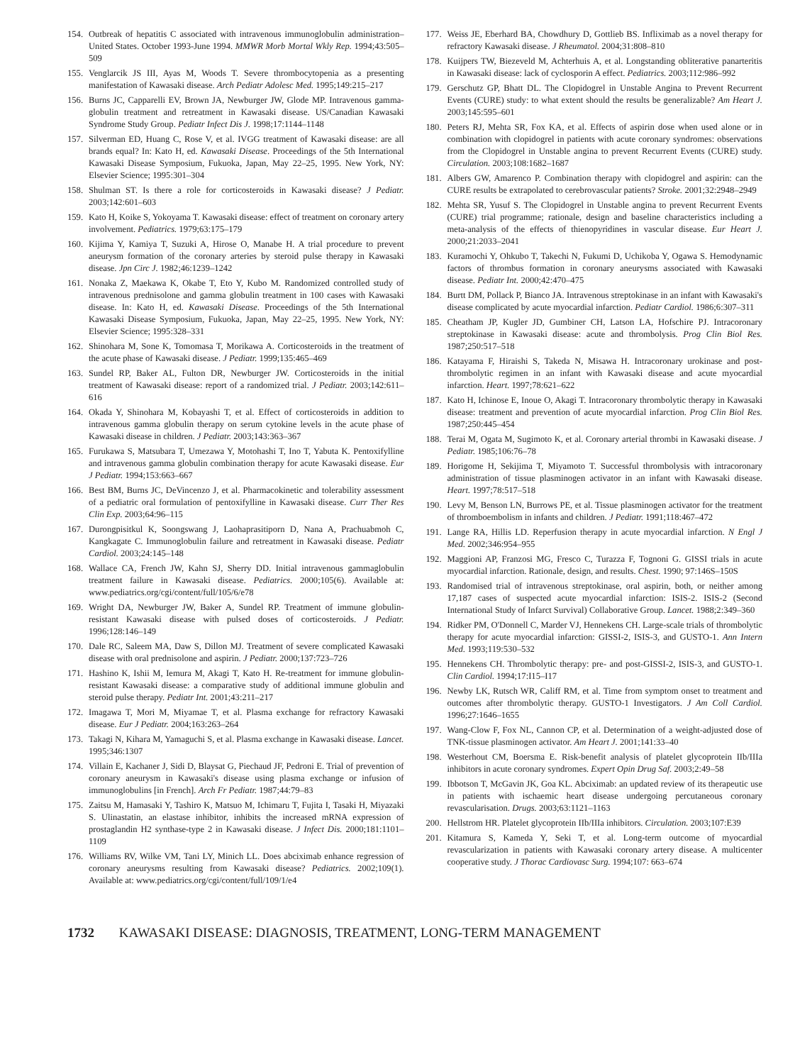154. Outbreak of hepatitis C associated with intravenous immunoglobulin administration–United States. October 1993-June 1994. MMWR Morb Mortal Wkly Rep. 1994;43:505–509
155. Venglarcik JS III, Ayas M, Woods T. Severe thrombocytopenia as a presenting manifestation of Kawasaki disease. Arch Pediatr Adolesc Med. 1995;149:215–217
156. Burns JC, Capparelli EV, Brown JA, Newburger JW, Glode MP. Intravenous gamma-globulin treatment and retreatment in Kawasaki disease. US/Canadian Kawasaki Syndrome Study Group. Pediatr Infect Dis J. 1998;17:1144–1148
157. Silverman ED, Huang C, Rose V, et al. IVGG treatment of Kawasaki disease: are all brands equal? In: Kato H, ed. Kawasaki Disease. Proceedings of the 5th International Kawasaki Disease Symposium, Fukuoka, Japan, May 22–25, 1995. New York, NY: Elsevier Science; 1995:301–304
158. Shulman ST. Is there a role for corticosteroids in Kawasaki disease? J Pediatr. 2003;142:601–603
159. Kato H, Koike S, Yokoyama T. Kawasaki disease: effect of treatment on coronary artery involvement. Pediatrics. 1979;63:175–179
160. Kijima Y, Kamiya T, Suzuki A, Hirose O, Manabe H. A trial procedure to prevent aneurysm formation of the coronary arteries by steroid pulse therapy in Kawasaki disease. Jpn Circ J. 1982;46:1239–1242
161. Nonaka Z, Maekawa K, Okabe T, Eto Y, Kubo M. Randomized controlled study of intravenous prednisolone and gamma globulin treatment in 100 cases with Kawasaki disease. In: Kato H, ed. Kawasaki Disease. Proceedings of the 5th International Kawasaki Disease Symposium, Fukuoka, Japan, May 22–25, 1995. New York, NY: Elsevier Science; 1995:328–331
162. Shinohara M, Sone K, Tomomasa T, Morikawa A. Corticosteroids in the treatment of the acute phase of Kawasaki disease. J Pediatr. 1999;135:465–469
163. Sundel RP, Baker AL, Fulton DR, Newburger JW. Corticosteroids in the initial treatment of Kawasaki disease: report of a randomized trial. J Pediatr. 2003;142:611–616
164. Okada Y, Shinohara M, Kobayashi T, et al. Effect of corticosteroids in addition to intravenous gamma globulin therapy on serum cytokine levels in the acute phase of Kawasaki disease in children. J Pediatr. 2003;143:363–367
165. Furukawa S, Matsubara T, Umezawa Y, Motohashi T, Ino T, Yabuta K. Pentoxifylline and intravenous gamma globulin combination therapy for acute Kawasaki disease. Eur J Pediatr. 1994;153:663–667
166. Best BM, Burns JC, DeVincenzo J, et al. Pharmacokinetic and tolerability assessment of a pediatric oral formulation of pentoxifylline in Kawasaki disease. Curr Ther Res Clin Exp. 2003;64:96–115
167. Durongpisitkul K, Soongswang J, Laohaprasitiporn D, Nana A, Prachuabmoh C, Kangkagate C. Immunoglobulin failure and retreatment in Kawasaki disease. Pediatr Cardiol. 2003;24:145–148
168. Wallace CA, French JW, Kahn SJ, Sherry DD. Initial intravenous gammaglobulin treatment failure in Kawasaki disease. Pediatrics. 2000;105(6). Available at: www.pediatrics.org/cgi/content/full/105/6/e78
169. Wright DA, Newburger JW, Baker A, Sundel RP. Treatment of immune globulin-resistant Kawasaki disease with pulsed doses of corticosteroids. J Pediatr. 1996;128:146–149
170. Dale RC, Saleem MA, Daw S, Dillon MJ. Treatment of severe complicated Kawasaki disease with oral prednisolone and aspirin. J Pediatr. 2000;137:723–726
171. Hashino K, Ishii M, Iemura M, Akagi T, Kato H. Re-treatment for immune globulin-resistant Kawasaki disease: a comparative study of additional immune globulin and steroid pulse therapy. Pediatr Int. 2001;43:211–217
172. Imagawa T, Mori M, Miyamae T, et al. Plasma exchange for refractory Kawasaki disease. Eur J Pediatr. 2004;163:263–264
173. Takagi N, Kihara M, Yamaguchi S, et al. Plasma exchange in Kawasaki disease. Lancet. 1995;346:1307
174. Villain E, Kachaner J, Sidi D, Blaysat G, Piechaud JF, Pedroni E. Trial of prevention of coronary aneurysm in Kawasaki's disease using plasma exchange or infusion of immunoglobulins [in French]. Arch Fr Pediatr. 1987;44:79–83
175. Zaitsu M, Hamasaki Y, Tashiro K, Matsuo M, Ichimaru T, Fujita I, Tasaki H, Miyazaki S. Ulinastatin, an elastase inhibitor, inhibits the increased mRNA expression of prostaglandin H2 synthase-type 2 in Kawasaki disease. J Infect Dis. 2000;181:1101–1109
176. Williams RV, Wilke VM, Tani LY, Minich LL. Does abciximab enhance regression of coronary aneurysms resulting from Kawasaki disease? Pediatrics. 2002;109(1). Available at: www.pediatrics.org/cgi/content/full/109/1/e4
177. Weiss JE, Eberhard BA, Chowdhury D, Gottlieb BS. Infliximab as a novel therapy for refractory Kawasaki disease. J Rheumatol. 2004;31:808–810
178. Kuijpers TW, Biezeveld M, Achterhuis A, et al. Longstanding obliterative panarteritis in Kawasaki disease: lack of cyclosporin A effect. Pediatrics. 2003;112:986–992
179. Gerschutz GP, Bhatt DL. The Clopidogrel in Unstable Angina to Prevent Recurrent Events (CURE) study: to what extent should the results be generalizable? Am Heart J. 2003;145:595–601
180. Peters RJ, Mehta SR, Fox KA, et al. Effects of aspirin dose when used alone or in combination with clopidogrel in patients with acute coronary syndromes: observations from the Clopidogrel in Unstable angina to prevent Recurrent Events (CURE) study. Circulation. 2003;108:1682–1687
181. Albers GW, Amarenco P. Combination therapy with clopidogrel and aspirin: can the CURE results be extrapolated to cerebrovascular patients? Stroke. 2001;32:2948–2949
182. Mehta SR, Yusuf S. The Clopidogrel in Unstable angina to prevent Recurrent Events (CURE) trial programme; rationale, design and baseline characteristics including a meta-analysis of the effects of thienopyridines in vascular disease. Eur Heart J. 2000;21:2033–2041
183. Kuramochi Y, Ohkubo T, Takechi N, Fukumi D, Uchikoba Y, Ogawa S. Hemodynamic factors of thrombus formation in coronary aneurysms associated with Kawasaki disease. Pediatr Int. 2000;42:470–475
184. Burtt DM, Pollack P, Bianco JA. Intravenous streptokinase in an infant with Kawasaki's disease complicated by acute myocardial infarction. Pediatr Cardiol. 1986;6:307–311
185. Cheatham JP, Kugler JD, Gumbiner CH, Latson LA, Hofschire PJ. Intracoronary streptokinase in Kawasaki disease: acute and thrombolysis. Prog Clin Biol Res. 1987;250:517–518
186. Katayama F, Hiraishi S, Takeda N, Misawa H. Intracoronary urokinase and post-thrombolytic regimen in an infant with Kawasaki disease and acute myocardial infarction. Heart. 1997;78:621–622
187. Kato H, Ichinose E, Inoue O, Akagi T. Intracoronary thrombolytic therapy in Kawasaki disease: treatment and prevention of acute myocardial infarction. Prog Clin Biol Res. 1987;250:445–454
188. Terai M, Ogata M, Sugimoto K, et al. Coronary arterial thrombi in Kawasaki disease. J Pediatr. 1985;106:76–78
189. Horigome H, Sekijima T, Miyamoto T. Successful thrombolysis with intracoronary administration of tissue plasminogen activator in an infant with Kawasaki disease. Heart. 1997;78:517–518
190. Levy M, Benson LN, Burrows PE, et al. Tissue plasminogen activator for the treatment of thromboembolism in infants and children. J Pediatr. 1991;118:467–472
191. Lange RA, Hillis LD. Reperfusion therapy in acute myocardial infarction. N Engl J Med. 2002;346:954–955
192. Maggioni AP, Franzosi MG, Fresco C, Turazza F, Tognoni G. GISSI trials in acute myocardial infarction. Rationale, design, and results. Chest. 1990; 97:146S–150S
193. Randomised trial of intravenous streptokinase, oral aspirin, both, or neither among 17,187 cases of suspected acute myocardial infarction: ISIS-2. ISIS-2 (Second International Study of Infarct Survival) Collaborative Group. Lancet. 1988;2:349–360
194. Ridker PM, O'Donnell C, Marder VJ, Hennekens CH. Large-scale trials of thrombolytic therapy for acute myocardial infarction: GISSI-2, ISIS-3, and GUSTO-1. Ann Intern Med. 1993;119:530–532
195. Hennekens CH. Thrombolytic therapy: pre- and post-GISSI-2, ISIS-3, and GUSTO-1. Clin Cardiol. 1994;17:I15–I17
196. Newby LK, Rutsch WR, Califf RM, et al. Time from symptom onset to treatment and outcomes after thrombolytic therapy. GUSTO-1 Investigators. J Am Coll Cardiol. 1996;27:1646–1655
197. Wang-Clow F, Fox NL, Cannon CP, et al. Determination of a weight-adjusted dose of TNK-tissue plasminogen activator. Am Heart J. 2001;141:33–40
198. Westerhout CM, Boersma E. Risk-benefit analysis of platelet glycoprotein IIb/IIIa inhibitors in acute coronary syndromes. Expert Opin Drug Saf. 2003;2:49–58
199. Ibbotson T, McGavin JK, Goa KL. Abciximab: an updated review of its therapeutic use in patients with ischaemic heart disease undergoing percutaneous coronary revascularisation. Drugs. 2003;63:1121–1163
200. Hellstrom HR. Platelet glycoprotein IIb/IIIa inhibitors. Circulation. 2003;107:E39
201. Kitamura S, Kameda Y, Seki T, et al. Long-term outcome of myocardial revascularization in patients with Kawasaki coronary artery disease. A multicenter cooperative study. J Thorac Cardiovasc Surg. 1994;107: 663–674
1732 KAWASAKI DISEASE: DIAGNOSIS, TREATMENT, LONG-TERM MANAGEMENT